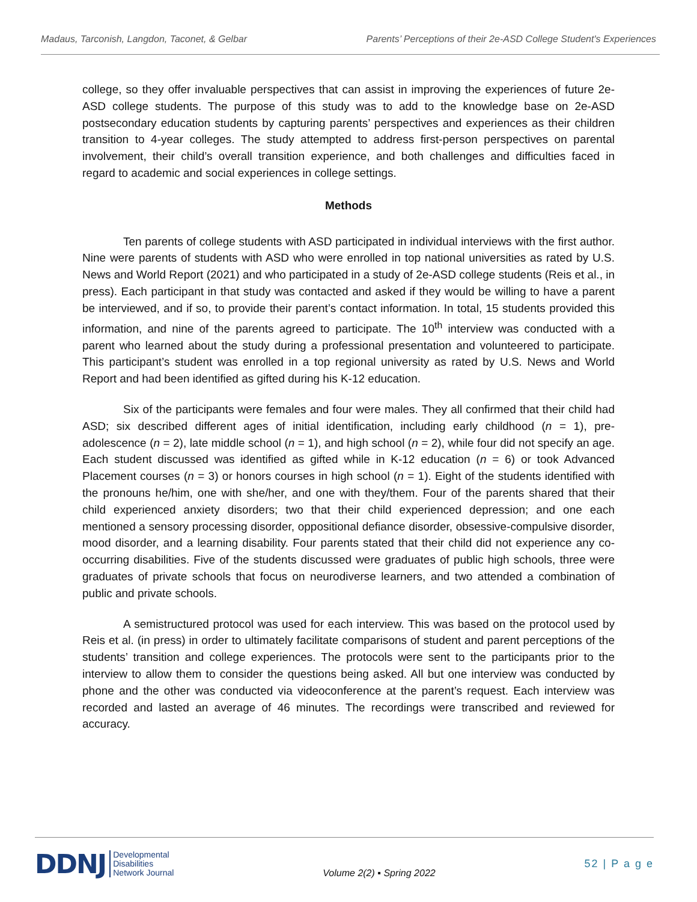Madaus, Tarconish, Langdon, Taconet, & Gelbar Parents’ Perceptions of their 2e-ASD College Student's Experiences
college, so they offer invaluable perspectives that can assist in improving the experiences of future 2e-ASD college students. The purpose of this study was to add to the knowledge base on 2e-ASD postsecondary education students by capturing parents’ perspectives and experiences as their children transition to 4-year colleges. The study attempted to address first-person perspectives on parental involvement, their child’s overall transition experience, and both challenges and difficulties faced in regard to academic and social experiences in college settings.
Methods
Ten parents of college students with ASD participated in individual interviews with the first author. Nine were parents of students with ASD who were enrolled in top national universities as rated by U.S. News and World Report (2021) and who participated in a study of 2e-ASD college students (Reis et al., in press). Each participant in that study was contacted and asked if they would be willing to have a parent be interviewed, and if so, to provide their parent’s contact information. In total, 15 students provided this information, and nine of the parents agreed to participate. The 10<sup>th</sup> interview was conducted with a parent who learned about the study during a professional presentation and volunteered to participate. This participant’s student was enrolled in a top regional university as rated by U.S. News and World Report and had been identified as gifted during his K-12 education.
Six of the participants were females and four were males. They all confirmed that their child had ASD; six described different ages of initial identification, including early childhood (n = 1), pre-adolescence (n = 2), late middle school (n = 1), and high school (n = 2), while four did not specify an age. Each student discussed was identified as gifted while in K-12 education (n = 6) or took Advanced Placement courses (n = 3) or honors courses in high school (n = 1). Eight of the students identified with the pronouns he/him, one with she/her, and one with they/them. Four of the parents shared that their child experienced anxiety disorders; two that their child experienced depression; and one each mentioned a sensory processing disorder, oppositional defiance disorder, obsessive-compulsive disorder, mood disorder, and a learning disability. Four parents stated that their child did not experience any co-occurring disabilities. Five of the students discussed were graduates of public high schools, three were graduates of private schools that focus on neurodiverse learners, and two attended a combination of public and private schools.
A semistructured protocol was used for each interview. This was based on the protocol used by Reis et al. (in press) in order to ultimately facilitate comparisons of student and parent perceptions of the students’ transition and college experiences. The protocols were sent to the participants prior to the interview to allow them to consider the questions being asked. All but one interview was conducted by phone and the other was conducted via videoconference at the parent’s request. Each interview was recorded and lasted an average of 46 minutes. The recordings were transcribed and reviewed for accuracy.
DDNJ Developmental
Disabilities
Network Journal
Volume 2(2) ▪ Spring 2022
52 | P a g e